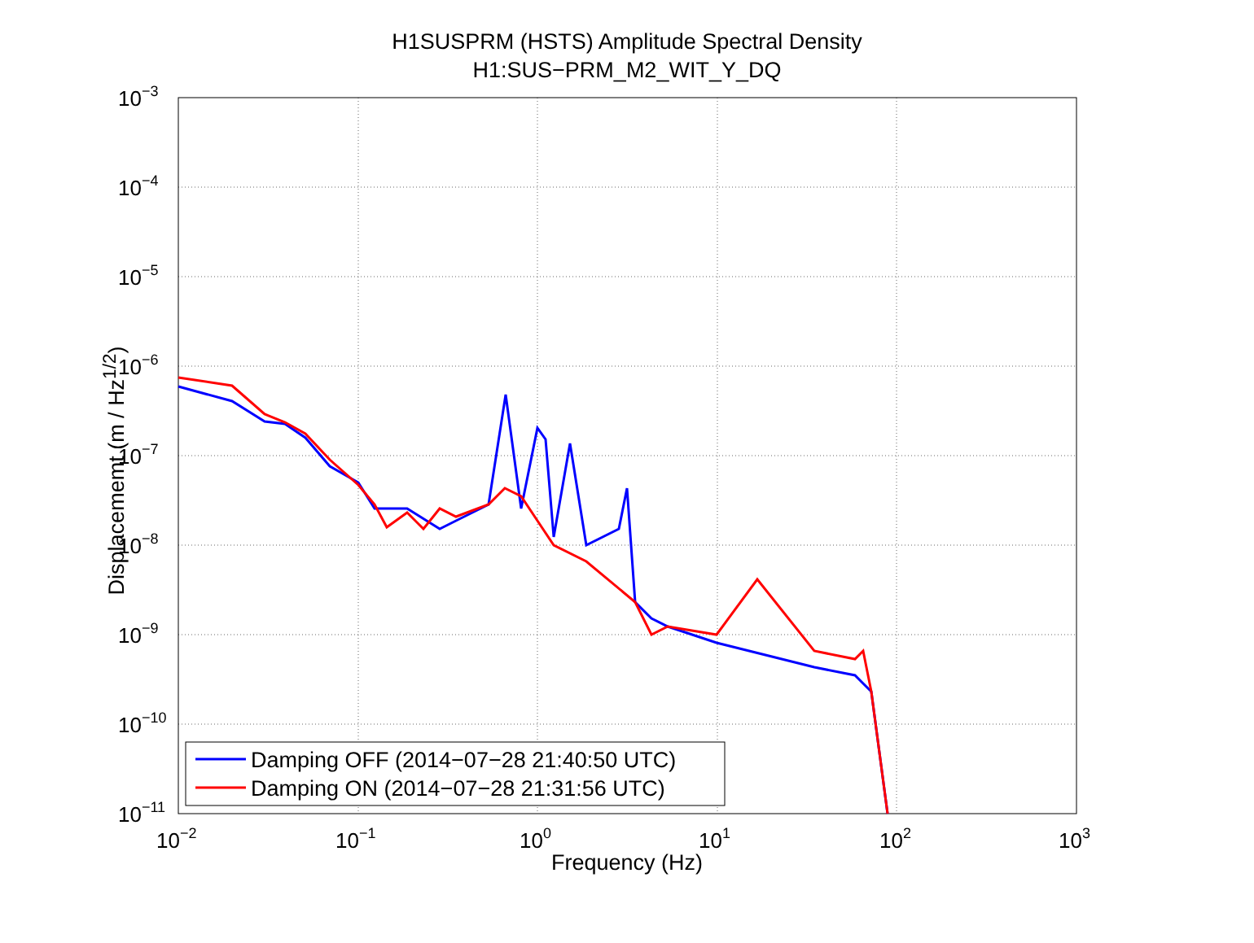H1SUSPRM (HSTS) Amplitude Spectral Density
H1:SUS−PRM_M2_WIT_Y_DQ
Displacememt (m / Hz<sup>1/2</sup>)
10−3
10−4
10−5
10−6
10−7
10−8
10−9
10−10
10−11
10−2
10−1
100
101
102
103
Damping OFF (2014−07−28 21:40:50 UTC)
Damping ON (2014−07−28 21:31:56 UTC)
Frequency (Hz)